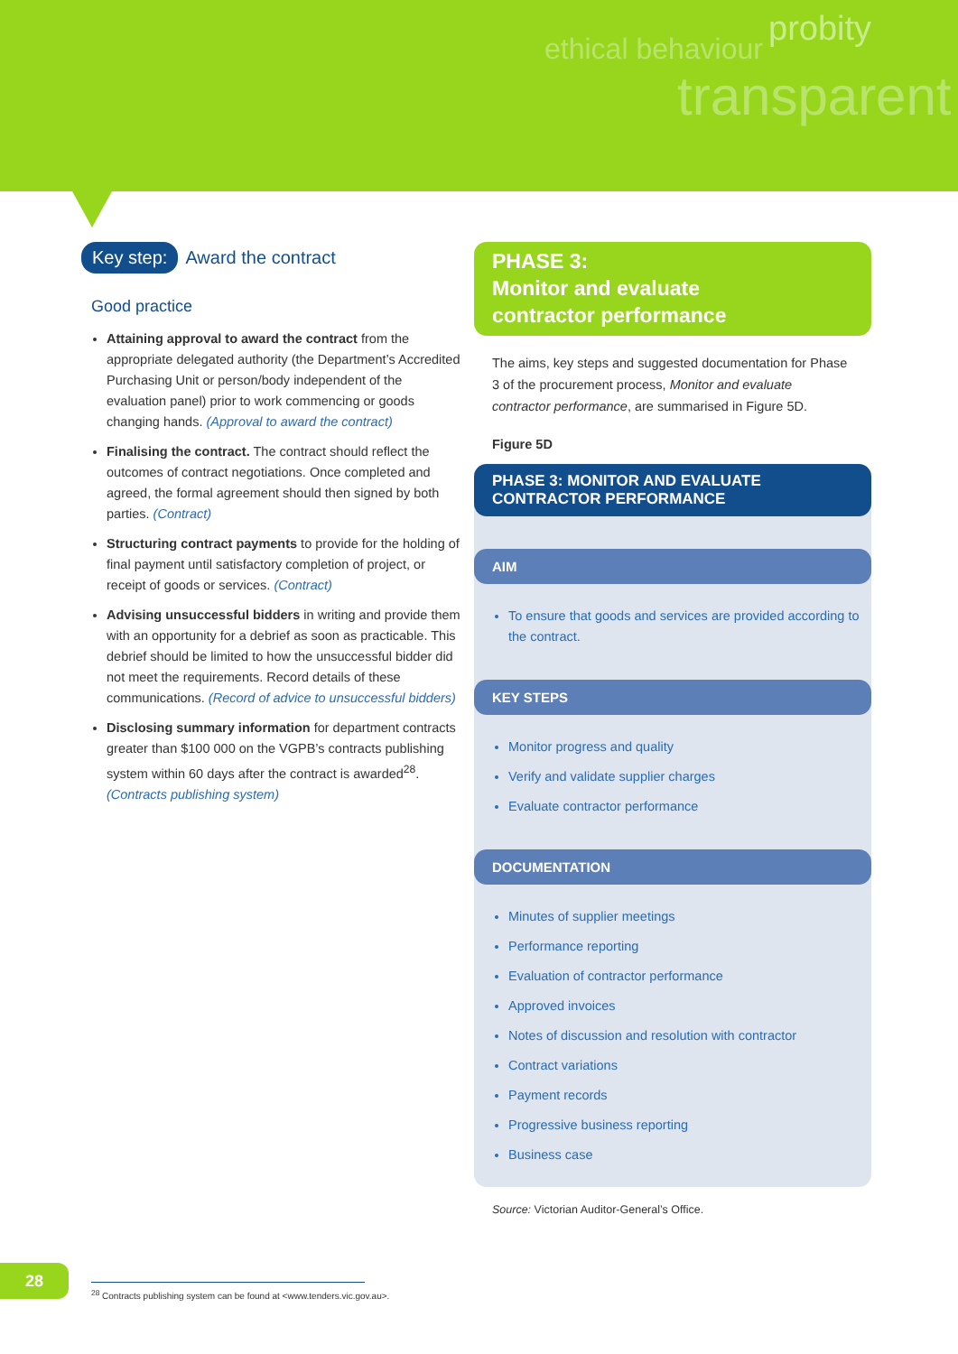ethical behaviour probity
transparent
Key step: Award the contract
Good practice
Attaining approval to award the contract from the appropriate delegated authority (the Department’s Accredited Purchasing Unit or person/body independent of the evaluation panel) prior to work commencing or goods changing hands. (Approval to award the contract)
Finalising the contract. The contract should reflect the outcomes of contract negotiations. Once completed and agreed, the formal agreement should then signed by both parties. (Contract)
Structuring contract payments to provide for the holding of final payment until satisfactory completion of project, or receipt of goods or services. (Contract)
Advising unsuccessful bidders in writing and provide them with an opportunity for a debrief as soon as practicable. This debrief should be limited to how the unsuccessful bidder did not meet the requirements. Record details of these communications. (Record of advice to unsuccessful bidders)
Disclosing summary information for department contracts greater than $100 000 on the VGPB’s contracts publishing system within 60 days after the contract is awarded<sup>28</sup>. (Contracts publishing system)
PHASE 3:
Monitor and evaluate
contractor performance
The aims, key steps and suggested documentation for Phase 3 of the procurement process, Monitor and evaluate contractor performance, are summarised in Figure 5D.
Figure 5D
PHASE 3: MONITOR AND EVALUATE
CONTRACTOR PERFORMANCE
AIM
To ensure that goods and services are provided according to the contract.
KEY STEPS
Monitor progress and quality
Verify and validate supplier charges
Evaluate contractor performance
DOCUMENTATION
Minutes of supplier meetings
Performance reporting
Evaluation of contractor performance
Approved invoices
Notes of discussion and resolution with contractor
Contract variations
Payment records
Progressive business reporting
Business case
Source: Victorian Auditor-General’s Office.
28
<sup>28</sup> Contracts publishing system can be found at <www.tenders.vic.gov.au>.